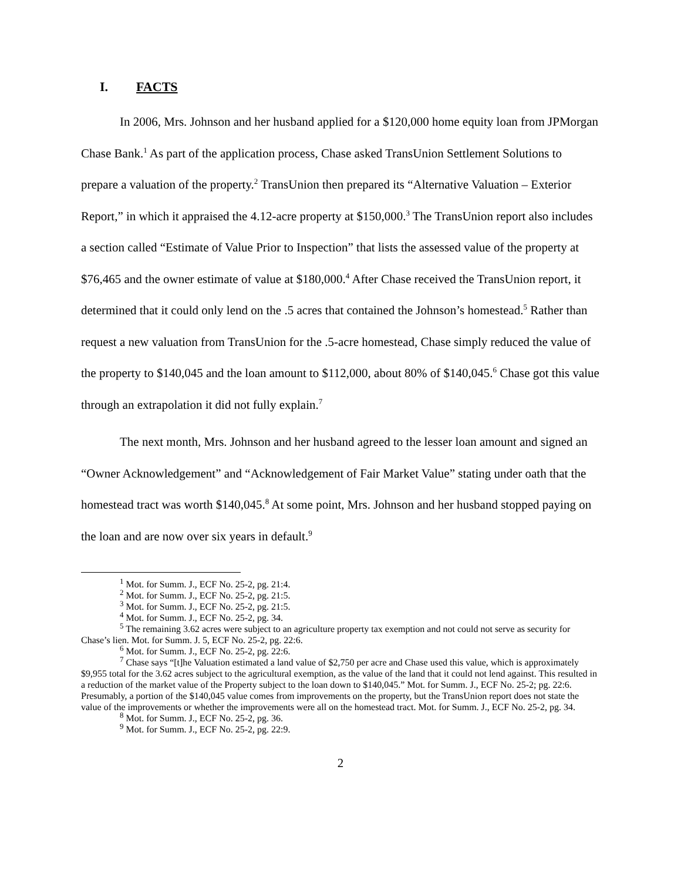I. FACTS
In 2006, Mrs. Johnson and her husband applied for a $120,000 home equity loan from JPMorgan Chase Bank.<sup>1</sup> As part of the application process, Chase asked TransUnion Settlement Solutions to prepare a valuation of the property.<sup>2</sup> TransUnion then prepared its “Alternative Valuation – Exterior Report,” in which it appraised the 4.12-acre property at $150,000.<sup>3</sup> The TransUnion report also includes a section called “Estimate of Value Prior to Inspection” that lists the assessed value of the property at $76,465 and the owner estimate of value at $180,000.<sup>4</sup> After Chase received the TransUnion report, it determined that it could only lend on the .5 acres that contained the Johnson’s homestead.<sup>5</sup> Rather than request a new valuation from TransUnion for the .5-acre homestead, Chase simply reduced the value of the property to $140,045 and the loan amount to $112,000, about 80% of $140,045.<sup>6</sup> Chase got this value through an extrapolation it did not fully explain.<sup>7</sup>
The next month, Mrs. Johnson and her husband agreed to the lesser loan amount and signed an “Owner Acknowledgement” and “Acknowledgement of Fair Market Value” stating under oath that the homestead tract was worth $140,045.<sup>8</sup> At some point, Mrs. Johnson and her husband stopped paying on the loan and are now over six years in default.<sup>9</sup>
<sup>1</sup> Mot. for Summ. J., ECF No. 25-2, pg. 21:4.
<sup>2</sup> Mot. for Summ. J., ECF No. 25-2, pg. 21:5.
<sup>3</sup> Mot. for Summ. J., ECF No. 25-2, pg. 21:5.
<sup>4</sup> Mot. for Summ. J., ECF No. 25-2, pg. 34.
<sup>5</sup> The remaining 3.62 acres were subject to an agriculture property tax exemption and not could not serve as security for Chase’s lien. Mot. for Summ. J. 5, ECF No. 25-2, pg. 22:6.
<sup>6</sup> Mot. for Summ. J., ECF No. 25-2, pg. 22:6.
<sup>7</sup> Chase says “[t]he Valuation estimated a land value of $2,750 per acre and Chase used this value, which is approximately $9,955 total for the 3.62 acres subject to the agricultural exemption, as the value of the land that it could not lend against. This resulted in a reduction of the market value of the Property subject to the loan down to $140,045.” Mot. for Summ. J., ECF No. 25-2; pg. 22:6. Presumably, a portion of the $140,045 value comes from improvements on the property, but the TransUnion report does not state the value of the improvements or whether the improvements were all on the homestead tract. Mot. for Summ. J., ECF No. 25-2, pg. 34.
<sup>8</sup> Mot. for Summ. J., ECF No. 25-2, pg. 36.
<sup>9</sup> Mot. for Summ. J., ECF No. 25-2, pg. 22:9.
2